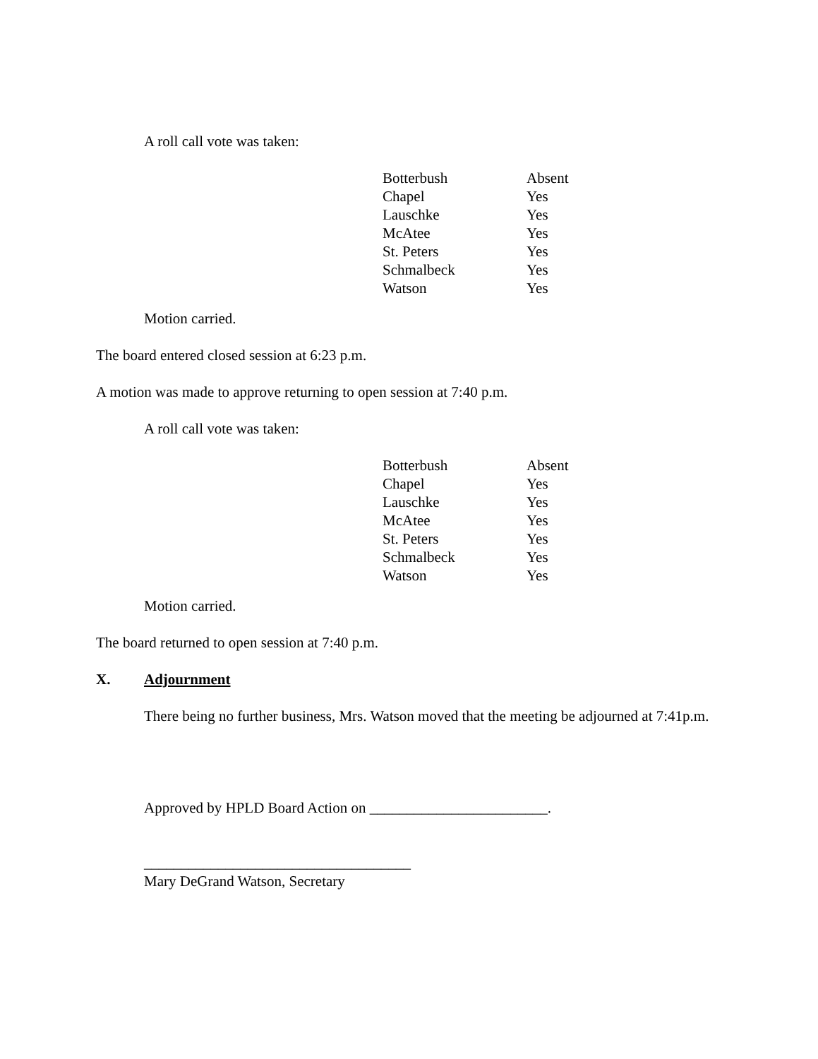A roll call vote was taken:
| Botterbush | Absent |
| Chapel | Yes |
| Lauschke | Yes |
| McAtee | Yes |
| St. Peters | Yes |
| Schmalbeck | Yes |
| Watson | Yes |
Motion carried.
The board entered closed session at 6:23 p.m.
A motion was made to approve returning to open session at 7:40 p.m.
A roll call vote was taken:
| Botterbush | Absent |
| Chapel | Yes |
| Lauschke | Yes |
| McAtee | Yes |
| St. Peters | Yes |
| Schmalbeck | Yes |
| Watson | Yes |
Motion carried.
The board returned to open session at 7:40 p.m.
X. Adjournment
There being no further business, Mrs. Watson moved that the meeting be adjourned at 7:41p.m.
Approved by HPLD Board Action on ________________________.
____________________________________
Mary DeGrand Watson, Secretary